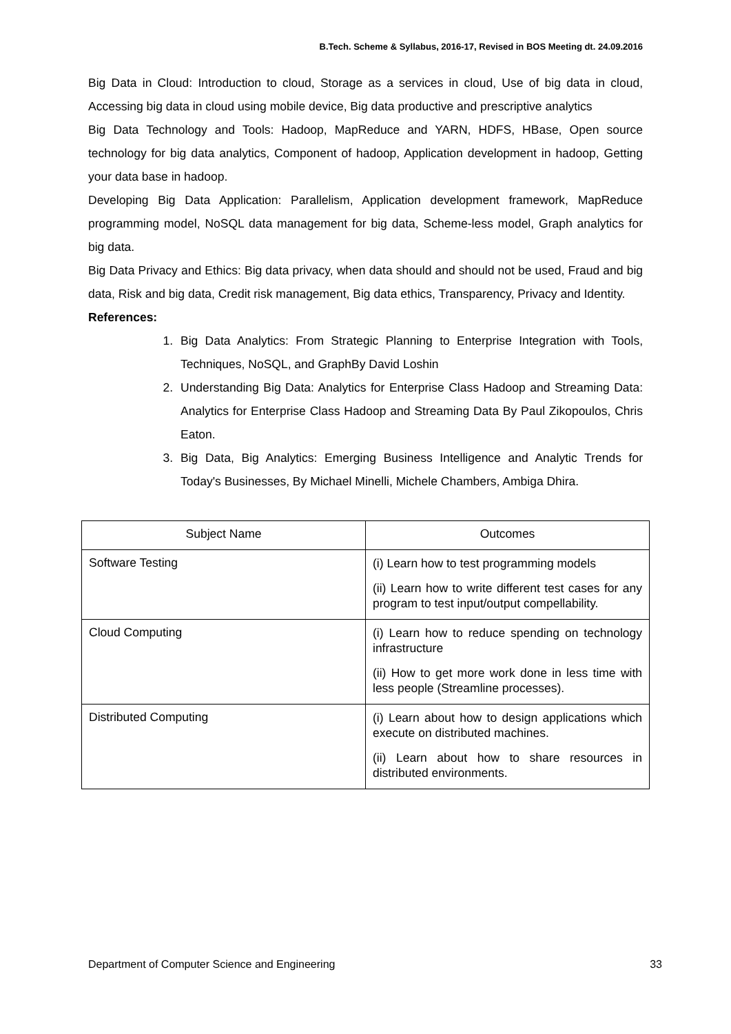B.Tech. Scheme & Syllabus, 2016-17, Revised in BOS Meeting dt. 24.09.2016
Big Data in Cloud: Introduction to cloud, Storage as a services in cloud, Use of big data in cloud, Accessing big data in cloud using mobile device, Big data productive and prescriptive analytics
Big Data Technology and Tools: Hadoop, MapReduce and YARN, HDFS, HBase, Open source technology for big data analytics, Component of hadoop, Application development in hadoop, Getting your data base in hadoop.
Developing Big Data Application: Parallelism, Application development framework, MapReduce programming model, NoSQL data management for big data, Scheme-less model, Graph analytics for big data.
Big Data Privacy and Ethics: Big data privacy, when data should and should not be used, Fraud and big data, Risk and big data, Credit risk management, Big data ethics, Transparency, Privacy and Identity.
References:
1. Big Data Analytics: From Strategic Planning to Enterprise Integration with Tools, Techniques, NoSQL, and GraphBy David Loshin
2. Understanding Big Data: Analytics for Enterprise Class Hadoop and Streaming Data: Analytics for Enterprise Class Hadoop and Streaming Data By Paul Zikopoulos, Chris Eaton.
3. Big Data, Big Analytics: Emerging Business Intelligence and Analytic Trends for Today's Businesses, By Michael Minelli, Michele Chambers, Ambiga Dhira.
| Subject Name | Outcomes |
| Software Testing | (i) Learn how to test programming models (ii) Learn how to write different test cases for any program to test input/output compellability. |
| Cloud Computing | (i) Learn how to reduce spending on technology infrastructure (ii) How to get more work done in less time with less people (Streamline processes). |
| Distributed Computing | (i) Learn about how to design applications which execute on distributed machines. (ii) Learn about how to share resources in distributed environments. |
Department of Computer Science and Engineering 33